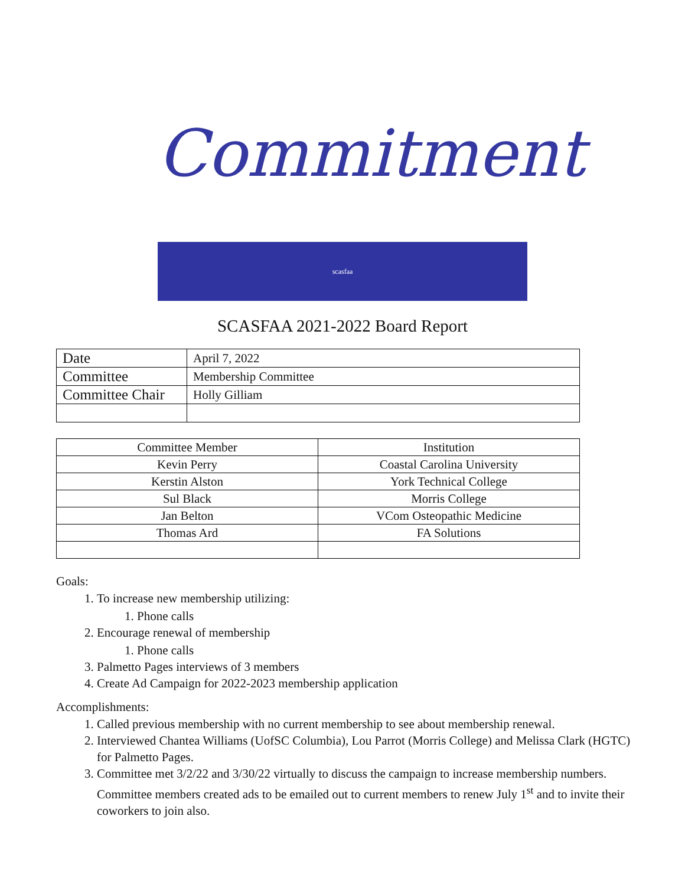Commitment
scasfaa
SCASFAA 2021-2022 Board Report
| Date | April 7, 2022 |
| Committee | Membership Committee |
| Committee Chair | Holly Gilliam |
| Committee Member | Institution |
| Kevin Perry | Coastal Carolina University |
| Kerstin Alston | York Technical College |
| Sul Black | Morris College |
| Jan Belton | VCom Osteopathic Medicine |
| Thomas Ard | FA Solutions |
Goals:
1. To increase new membership utilizing:
1. Phone calls
2. Encourage renewal of membership
1. Phone calls
3. Palmetto Pages interviews of 3 members
4. Create Ad Campaign for 2022-2023 membership application
Accomplishments:
1. Called previous membership with no current membership to see about membership renewal.
2. Interviewed Chantea Williams (UofSC Columbia), Lou Parrot (Morris College) and Melissa Clark (HGTC) for Palmetto Pages.
3. Committee met 3/2/22 and 3/30/22 virtually to discuss the campaign to increase membership numbers. Committee members created ads to be emailed out to current members to renew July 1<sup>st</sup> and to invite their coworkers to join also.